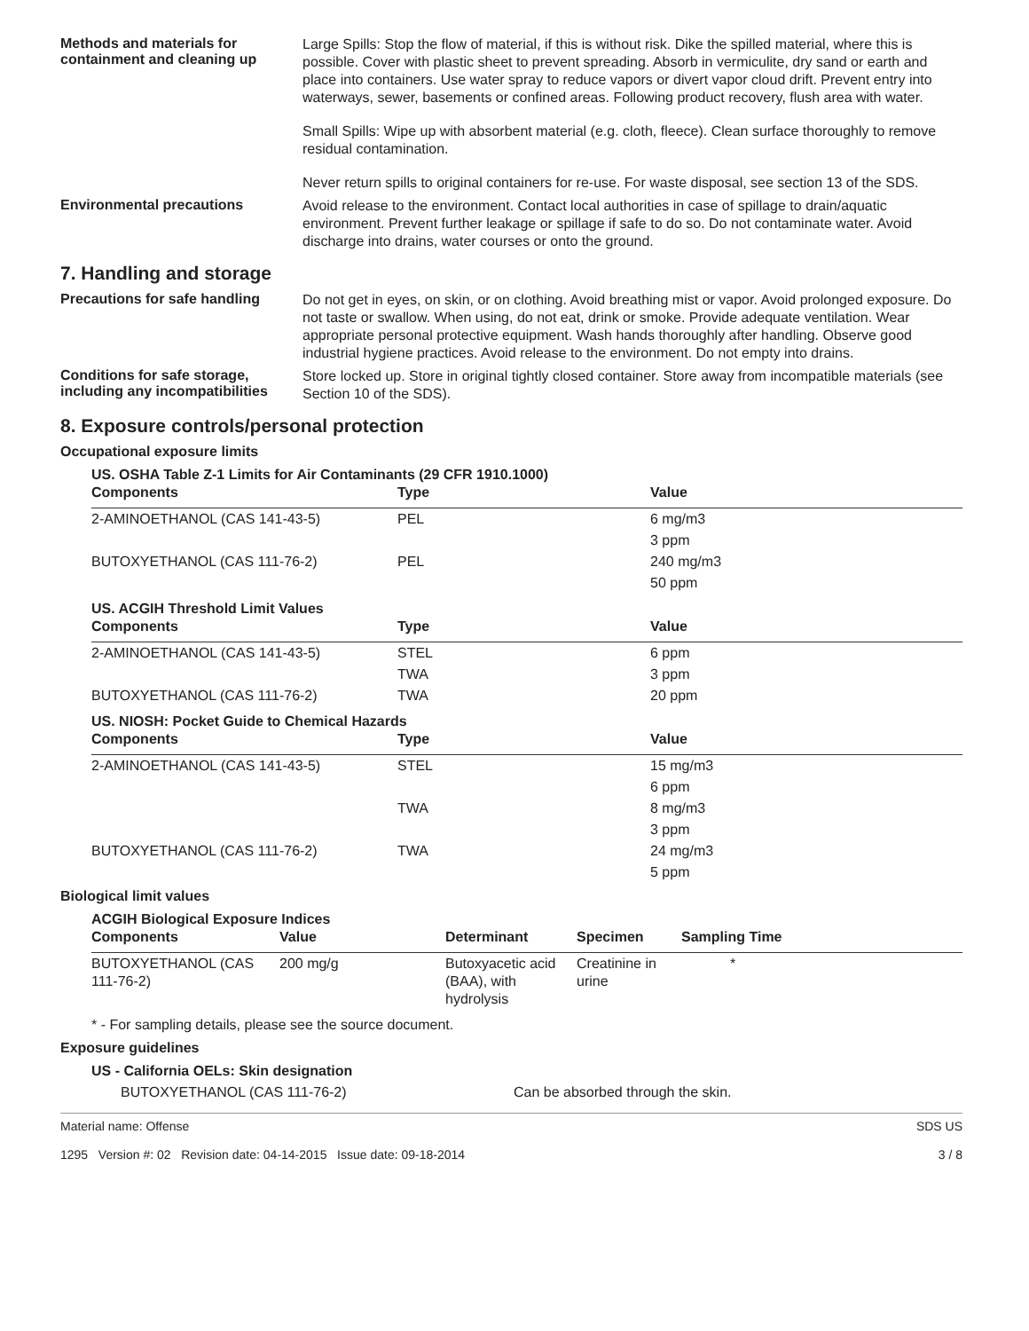Methods and materials for containment and cleaning up
Large Spills: Stop the flow of material, if this is without risk. Dike the spilled material, where this is possible. Cover with plastic sheet to prevent spreading. Absorb in vermiculite, dry sand or earth and place into containers. Use water spray to reduce vapors or divert vapor cloud drift. Prevent entry into waterways, sewer, basements or confined areas. Following product recovery, flush area with water.
Small Spills: Wipe up with absorbent material (e.g. cloth, fleece). Clean surface thoroughly to remove residual contamination.
Never return spills to original containers for re-use. For waste disposal, see section 13 of the SDS.
Environmental precautions
Avoid release to the environment. Contact local authorities in case of spillage to drain/aquatic environment. Prevent further leakage or spillage if safe to do so. Do not contaminate water. Avoid discharge into drains, water courses or onto the ground.
7. Handling and storage
Precautions for safe handling
Do not get in eyes, on skin, or on clothing. Avoid breathing mist or vapor. Avoid prolonged exposure. Do not taste or swallow. When using, do not eat, drink or smoke. Provide adequate ventilation. Wear appropriate personal protective equipment. Wash hands thoroughly after handling. Observe good industrial hygiene practices. Avoid release to the environment. Do not empty into drains.
Conditions for safe storage, including any incompatibilities
Store locked up. Store in original tightly closed container. Store away from incompatible materials (see Section 10 of the SDS).
8. Exposure controls/personal protection
Occupational exposure limits
US. OSHA Table Z-1 Limits for Air Contaminants (29 CFR 1910.1000)
| Components | Type | Value |
| --- | --- | --- |
| 2-AMINOETHANOL (CAS 141-43-5) | PEL | 6 mg/m3 |
| | | 3 ppm |
| BUTOXYETHANOL (CAS 111-76-2) | PEL | 240 mg/m3 |
| | | 50 ppm |
US. ACGIH Threshold Limit Values
| Components | Type | Value |
| --- | --- | --- |
| 2-AMINOETHANOL (CAS 141-43-5) | STEL | 6 ppm |
| | TWA | 3 ppm |
| BUTOXYETHANOL (CAS 111-76-2) | TWA | 20 ppm |
US. NIOSH: Pocket Guide to Chemical Hazards
| Components | Type | Value |
| --- | --- | --- |
| 2-AMINOETHANOL (CAS 141-43-5) | STEL | 15 mg/m3 |
| | | 6 ppm |
| | TWA | 8 mg/m3 |
| | | 3 ppm |
| BUTOXYETHANOL (CAS 111-76-2) | TWA | 24 mg/m3 |
| | | 5 ppm |
Biological limit values
ACGIH Biological Exposure Indices
| Components | Value | Determinant | Specimen | Sampling Time |
| --- | --- | --- | --- | --- |
| BUTOXYETHANOL (CAS 111-76-2) | 200 mg/g | Butoxyacetic acid (BAA), with hydrolysis | Creatinine in urine | * |
* - For sampling details, please see the source document.
Exposure guidelines
US - California OELs: Skin designation
BUTOXYETHANOL (CAS 111-76-2) Can be absorbed through the skin.
Material name: Offense
1295 Version #: 02 Revision date: 04-14-2015 Issue date: 09-18-2014
SDS US
3 / 8